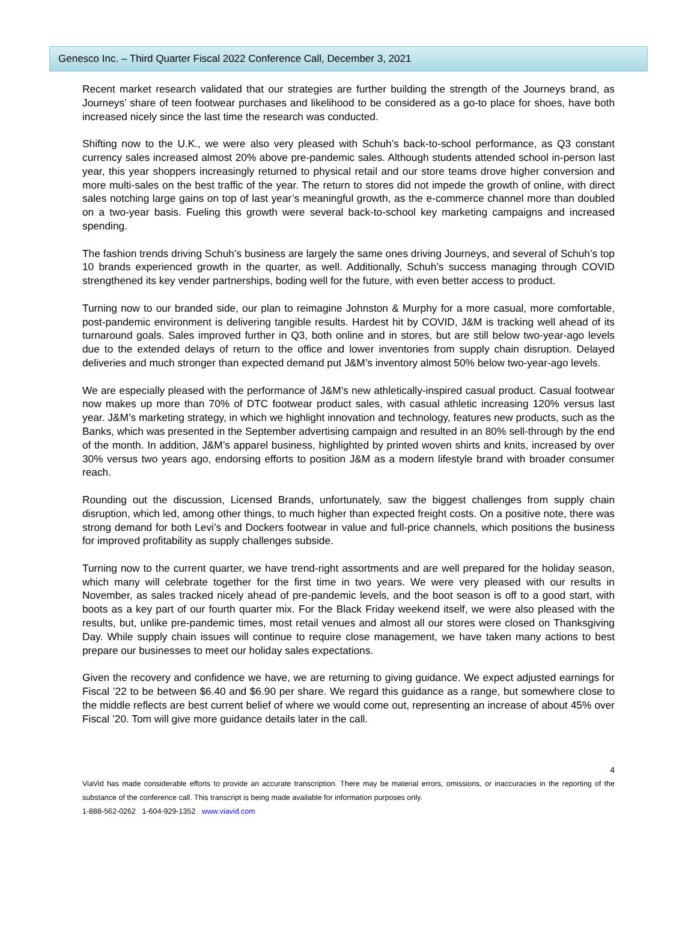Genesco Inc. – Third Quarter Fiscal 2022 Conference Call, December 3, 2021
Recent market research validated that our strategies are further building the strength of the Journeys brand, as Journeys’ share of teen footwear purchases and likelihood to be considered as a go-to place for shoes, have both increased nicely since the last time the research was conducted.
Shifting now to the U.K., we were also very pleased with Schuh’s back-to-school performance, as Q3 constant currency sales increased almost 20% above pre-pandemic sales. Although students attended school in-person last year, this year shoppers increasingly returned to physical retail and our store teams drove higher conversion and more multi-sales on the best traffic of the year. The return to stores did not impede the growth of online, with direct sales notching large gains on top of last year’s meaningful growth, as the e-commerce channel more than doubled on a two-year basis. Fueling this growth were several back-to-school key marketing campaigns and increased spending.
The fashion trends driving Schuh’s business are largely the same ones driving Journeys, and several of Schuh’s top 10 brands experienced growth in the quarter, as well. Additionally, Schuh’s success managing through COVID strengthened its key vender partnerships, boding well for the future, with even better access to product.
Turning now to our branded side, our plan to reimagine Johnston & Murphy for a more casual, more comfortable, post-pandemic environment is delivering tangible results. Hardest hit by COVID, J&M is tracking well ahead of its turnaround goals. Sales improved further in Q3, both online and in stores, but are still below two-year-ago levels due to the extended delays of return to the office and lower inventories from supply chain disruption. Delayed deliveries and much stronger than expected demand put J&M’s inventory almost 50% below two-year-ago levels.
We are especially pleased with the performance of J&M’s new athletically-inspired casual product. Casual footwear now makes up more than 70% of DTC footwear product sales, with casual athletic increasing 120% versus last year. J&M’s marketing strategy, in which we highlight innovation and technology, features new products, such as the Banks, which was presented in the September advertising campaign and resulted in an 80% sell-through by the end of the month. In addition, J&M’s apparel business, highlighted by printed woven shirts and knits, increased by over 30% versus two years ago, endorsing efforts to position J&M as a modern lifestyle brand with broader consumer reach.
Rounding out the discussion, Licensed Brands, unfortunately, saw the biggest challenges from supply chain disruption, which led, among other things, to much higher than expected freight costs. On a positive note, there was strong demand for both Levi’s and Dockers footwear in value and full-price channels, which positions the business for improved profitability as supply challenges subside.
Turning now to the current quarter, we have trend-right assortments and are well prepared for the holiday season, which many will celebrate together for the first time in two years. We were very pleased with our results in November, as sales tracked nicely ahead of pre-pandemic levels, and the boot season is off to a good start, with boots as a key part of our fourth quarter mix. For the Black Friday weekend itself, we were also pleased with the results, but, unlike pre-pandemic times, most retail venues and almost all our stores were closed on Thanksgiving Day. While supply chain issues will continue to require close management, we have taken many actions to best prepare our businesses to meet our holiday sales expectations.
Given the recovery and confidence we have, we are returning to giving guidance. We expect adjusted earnings for Fiscal ’22 to be between $6.40 and $6.90 per share. We regard this guidance as a range, but somewhere close to the middle reflects are best current belief of where we would come out, representing an increase of about 45% over Fiscal ’20. Tom will give more guidance details later in the call.
4
ViaVid has made considerable efforts to provide an accurate transcription. There may be material errors, omissions, or inaccuracies in the reporting of the substance of the conference call. This transcript is being made available for information purposes only.
1-888-562-0262 1-604-929-1352 www.viavid.com